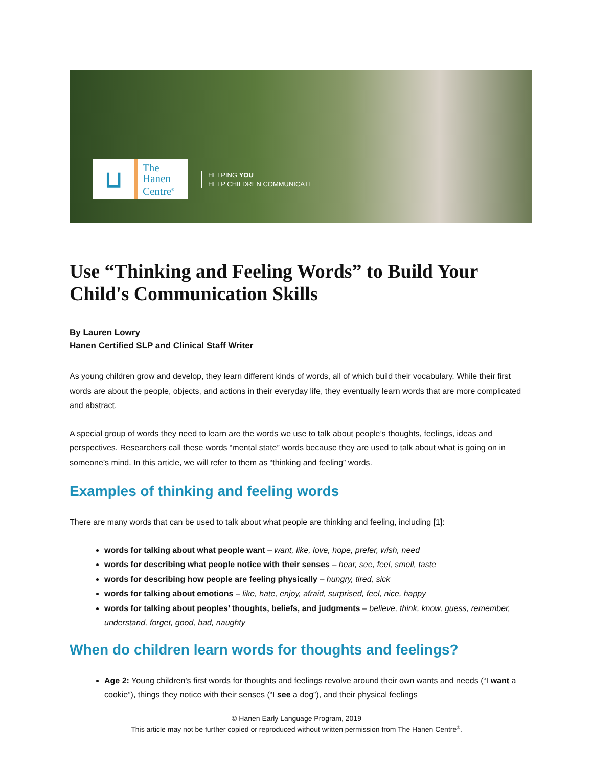⊔
The
Hanen
Centre<sup>®</sup>
HELPING YOU
HELP CHILDREN COMMUNICATE
Use “Thinking and Feeling Words” to Build Your Child's Communication Skills
By Lauren Lowry
Hanen Certified SLP and Clinical Staff Writer
As young children grow and develop, they learn different kinds of words, all of which build their vocabulary. While their first words are about the people, objects, and actions in their everyday life, they eventually learn words that are more complicated and abstract.
A special group of words they need to learn are the words we use to talk about people’s thoughts, feelings, ideas and perspectives. Researchers call these words “mental state” words because they are used to talk about what is going on in someone’s mind. In this article, we will refer to them as “thinking and feeling” words.
Examples of thinking and feeling words
There are many words that can be used to talk about what people are thinking and feeling, including [1]:
words for talking about what people want – want, like, love, hope, prefer, wish, need
words for describing what people notice with their senses – hear, see, feel, smell, taste
words for describing how people are feeling physically – hungry, tired, sick
words for talking about emotions – like, hate, enjoy, afraid, surprised, feel, nice, happy
words for talking about peoples’ thoughts, beliefs, and judgments – believe, think, know, guess, remember, understand, forget, good, bad, naughty
When do children learn words for thoughts and feelings?
Age 2: Young children’s first words for thoughts and feelings revolve around their own wants and needs (“I want a cookie”), things they notice with their senses (“I see a dog”), and their physical feelings
© Hanen Early Language Program, 2019
This article may not be further copied or reproduced without written permission from The Hanen Centre<sup>®</sup>.